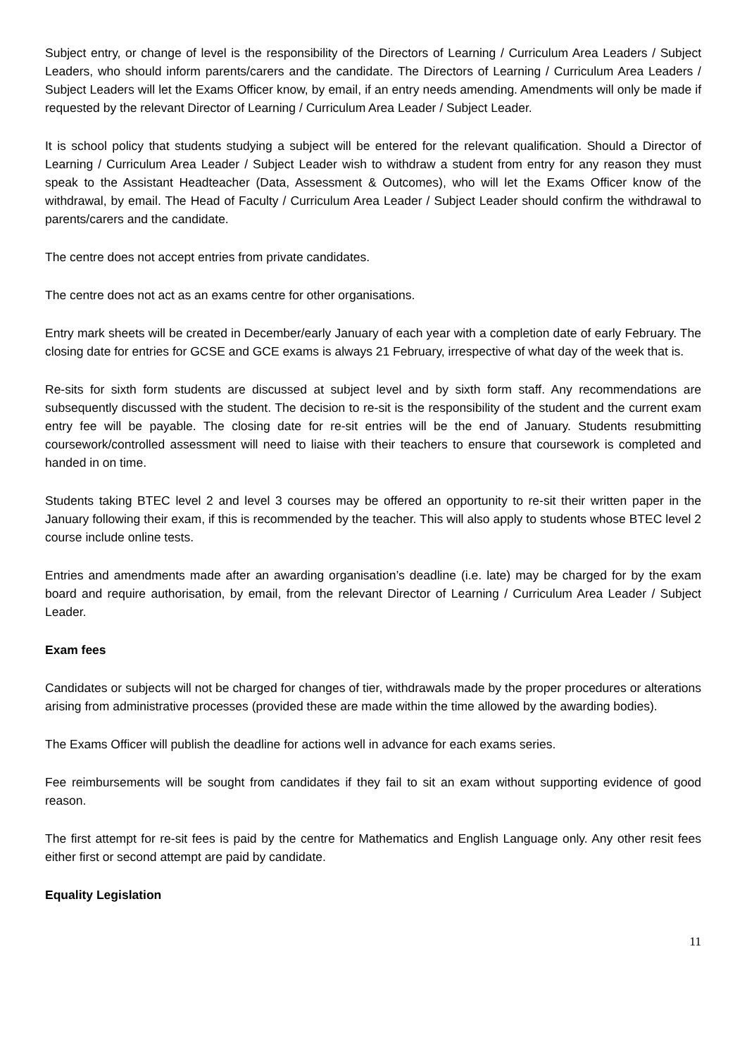Subject entry, or change of level is the responsibility of the Directors of Learning / Curriculum Area Leaders / Subject Leaders, who should inform parents/carers and the candidate. The Directors of Learning / Curriculum Area Leaders / Subject Leaders will let the Exams Officer know, by email, if an entry needs amending. Amendments will only be made if requested by the relevant Director of Learning / Curriculum Area Leader / Subject Leader.
It is school policy that students studying a subject will be entered for the relevant qualification. Should a Director of Learning / Curriculum Area Leader / Subject Leader wish to withdraw a student from entry for any reason they must speak to the Assistant Headteacher (Data, Assessment & Outcomes), who will let the Exams Officer know of the withdrawal, by email. The Head of Faculty / Curriculum Area Leader / Subject Leader should confirm the withdrawal to parents/carers and the candidate.
The centre does not accept entries from private candidates.
The centre does not act as an exams centre for other organisations.
Entry mark sheets will be created in December/early January of each year with a completion date of early February. The closing date for entries for GCSE and GCE exams is always 21 February, irrespective of what day of the week that is.
Re-sits for sixth form students are discussed at subject level and by sixth form staff. Any recommendations are subsequently discussed with the student. The decision to re-sit is the responsibility of the student and the current exam entry fee will be payable. The closing date for re-sit entries will be the end of January. Students resubmitting coursework/controlled assessment will need to liaise with their teachers to ensure that coursework is completed and handed in on time.
Students taking BTEC level 2 and level 3 courses may be offered an opportunity to re-sit their written paper in the January following their exam, if this is recommended by the teacher. This will also apply to students whose BTEC level 2 course include online tests.
Entries and amendments made after an awarding organisation’s deadline (i.e. late) may be charged for by the exam board and require authorisation, by email, from the relevant Director of Learning / Curriculum Area Leader / Subject Leader.
Exam fees
Candidates or subjects will not be charged for changes of tier, withdrawals made by the proper procedures or alterations arising from administrative processes (provided these are made within the time allowed by the awarding bodies).
The Exams Officer will publish the deadline for actions well in advance for each exams series.
Fee reimbursements will be sought from candidates if they fail to sit an exam without supporting evidence of good reason.
The first attempt for re-sit fees is paid by the centre for Mathematics and English Language only. Any other resit fees either first or second attempt are paid by candidate.
Equality Legislation
11